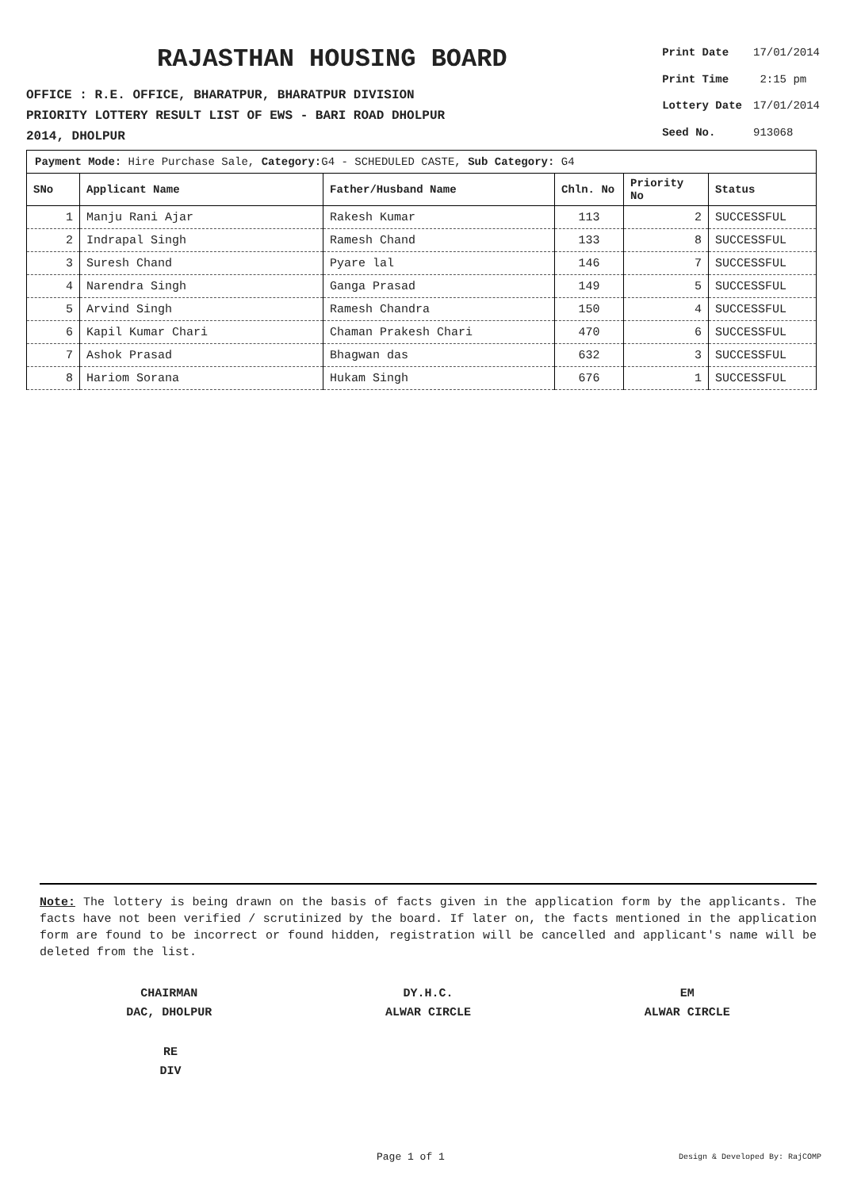RAJASTHAN HOUSING BOARD
OFFICE : R.E. OFFICE, BHARATPUR, BHARATPUR DIVISION
PRIORITY LOTTERY RESULT LIST OF EWS - BARI ROAD DHOLPUR
2014, DHOLPUR
| Print Date | 17/01/2014 |
| Print Time | 2:15 pm |
| Lottery Date | 17/01/2014 |
| Seed No. | 913068 |
Payment Mode: Hire Purchase Sale, Category: G4 - SCHEDULED CASTE, Sub Category: G4
| SNo | Applicant Name | Father/Husband Name | Chln. No | Priority No | Status |
| --- | --- | --- | --- | --- | --- |
| 1 | Manju Rani Ajar | Rakesh Kumar | 113 | 2 | SUCCESSFUL |
| 2 | Indrapal Singh | Ramesh Chand | 133 | 8 | SUCCESSFUL |
| 3 | Suresh Chand | Pyare lal | 146 | 7 | SUCCESSFUL |
| 4 | Narendra Singh | Ganga Prasad | 149 | 5 | SUCCESSFUL |
| 5 | Arvind Singh | Ramesh Chandra | 150 | 4 | SUCCESSFUL |
| 6 | Kapil Kumar Chari | Chaman Prakesh Chari | 470 | 6 | SUCCESSFUL |
| 7 | Ashok Prasad | Bhagwan das | 632 | 3 | SUCCESSFUL |
| 8 | Hariom Sorana | Hukam Singh | 676 | 1 | SUCCESSFUL |
Note: The lottery is being drawn on the basis of facts given in the application form by the applicants. The facts have not been verified / scrutinized by the board. If later on, the facts mentioned in the application form are found to be incorrect or found hidden, registration will be cancelled and applicant's name will be deleted from the list.
CHAIRMAN
DAC, DHOLPUR
DY.H.C.
ALWAR CIRCLE
EM
ALWAR CIRCLE
RE
DIV
Page 1 of 1 Design & Developed By: RajCOMP